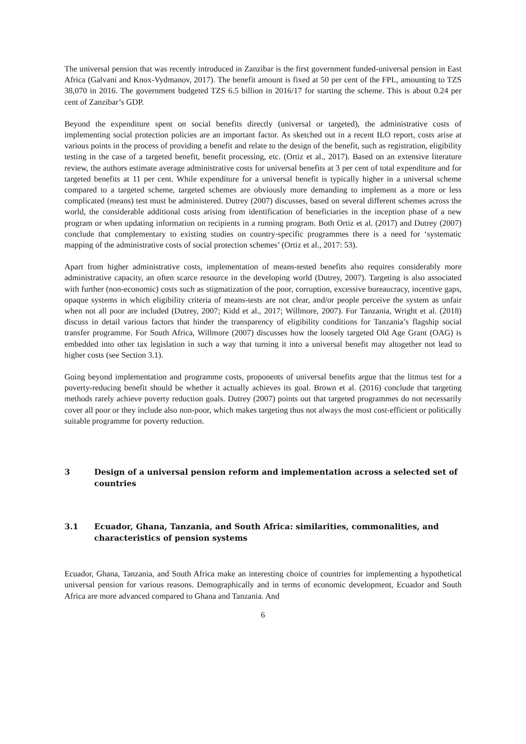The universal pension that was recently introduced in Zanzibar is the first government funded-universal pension in East Africa (Galvani and Knox-Vydmanov, 2017). The benefit amount is fixed at 50 per cent of the FPL, amounting to TZS 38,070 in 2016. The government budgeted TZS 6.5 billion in 2016/17 for starting the scheme. This is about 0.24 per cent of Zanzibar’s GDP.
Beyond the expenditure spent on social benefits directly (universal or targeted), the administrative costs of implementing social protection policies are an important factor. As sketched out in a recent ILO report, costs arise at various points in the process of providing a benefit and relate to the design of the benefit, such as registration, eligibility testing in the case of a targeted benefit, benefit processing, etc. (Ortiz et al., 2017). Based on an extensive literature review, the authors estimate average administrative costs for universal benefits at 3 per cent of total expenditure and for targeted benefits at 11 per cent. While expenditure for a universal benefit is typically higher in a universal scheme compared to a targeted scheme, targeted schemes are obviously more demanding to implement as a more or less complicated (means) test must be administered. Dutrey (2007) discusses, based on several different schemes across the world, the considerable additional costs arising from identification of beneficiaries in the inception phase of a new program or when updating information on recipients in a running program. Both Ortiz et al. (2017) and Dutrey (2007) conclude that complementary to existing studies on country-specific programmes there is a need for ‘systematic mapping of the administrative costs of social protection schemes’ (Ortiz et al., 2017: 53).
Apart from higher administrative costs, implementation of means-tested benefits also requires considerably more administrative capacity, an often scarce resource in the developing world (Dutrey, 2007). Targeting is also associated with further (non-economic) costs such as stigmatization of the poor, corruption, excessive bureaucracy, incentive gaps, opaque systems in which eligibility criteria of means-tests are not clear, and/or people perceive the system as unfair when not all poor are included (Dutrey, 2007; Kidd et al., 2017; Willmore, 2007). For Tanzania, Wright et al. (2018) discuss in detail various factors that hinder the transparency of eligibility conditions for Tanzania’s flagship social transfer programme. For South Africa, Willmore (2007) discusses how the loosely targeted Old Age Grant (OAG) is embedded into other tax legislation in such a way that turning it into a universal benefit may altogether not lead to higher costs (see Section 3.1).
Going beyond implementation and programme costs, proponents of universal benefits argue that the litmus test for a poverty-reducing benefit should be whether it actually achieves its goal. Brown et al. (2016) conclude that targeting methods rarely achieve poverty reduction goals. Dutrey (2007) points out that targeted programmes do not necessarily cover all poor or they include also non-poor, which makes targeting thus not always the most cost-efficient or politically suitable programme for poverty reduction.
3 Design of a universal pension reform and implementation across a selected set of countries
3.1 Ecuador, Ghana, Tanzania, and South Africa: similarities, commonalities, and characteristics of pension systems
Ecuador, Ghana, Tanzania, and South Africa make an interesting choice of countries for implementing a hypothetical universal pension for various reasons. Demographically and in terms of economic development, Ecuador and South Africa are more advanced compared to Ghana and Tanzania. And
6